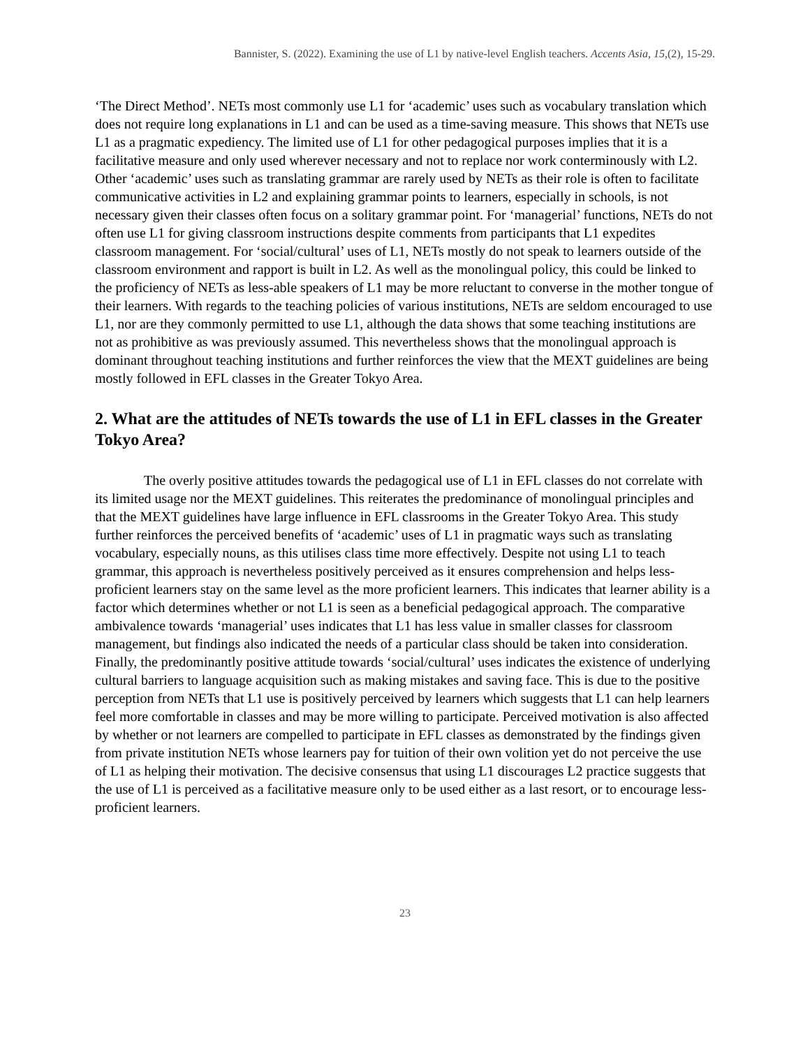Bannister, S. (2022). Examining the use of L1 by native-level English teachers. Accents Asia, 15,(2), 15-29.
‘The Direct Method’. NETs most commonly use L1 for ‘academic’ uses such as vocabulary translation which does not require long explanations in L1 and can be used as a time-saving measure. This shows that NETs use L1 as a pragmatic expediency. The limited use of L1 for other pedagogical purposes implies that it is a facilitative measure and only used wherever necessary and not to replace nor work conterminously with L2. Other ‘academic’ uses such as translating grammar are rarely used by NETs as their role is often to facilitate communicative activities in L2 and explaining grammar points to learners, especially in schools, is not necessary given their classes often focus on a solitary grammar point. For ‘managerial’ functions, NETs do not often use L1 for giving classroom instructions despite comments from participants that L1 expedites classroom management. For ‘social/cultural’ uses of L1, NETs mostly do not speak to learners outside of the classroom environment and rapport is built in L2. As well as the monolingual policy, this could be linked to the proficiency of NETs as less-able speakers of L1 may be more reluctant to converse in the mother tongue of their learners. With regards to the teaching policies of various institutions, NETs are seldom encouraged to use L1, nor are they commonly permitted to use L1, although the data shows that some teaching institutions are not as prohibitive as was previously assumed. This nevertheless shows that the monolingual approach is dominant throughout teaching institutions and further reinforces the view that the MEXT guidelines are being mostly followed in EFL classes in the Greater Tokyo Area.
2. What are the attitudes of NETs towards the use of L1 in EFL classes in the Greater Tokyo Area?
The overly positive attitudes towards the pedagogical use of L1 in EFL classes do not correlate with its limited usage nor the MEXT guidelines. This reiterates the predominance of monolingual principles and that the MEXT guidelines have large influence in EFL classrooms in the Greater Tokyo Area. This study further reinforces the perceived benefits of ‘academic’ uses of L1 in pragmatic ways such as translating vocabulary, especially nouns, as this utilises class time more effectively. Despite not using L1 to teach grammar, this approach is nevertheless positively perceived as it ensures comprehension and helps less-proficient learners stay on the same level as the more proficient learners. This indicates that learner ability is a factor which determines whether or not L1 is seen as a beneficial pedagogical approach. The comparative ambivalence towards ‘managerial’ uses indicates that L1 has less value in smaller classes for classroom management, but findings also indicated the needs of a particular class should be taken into consideration. Finally, the predominantly positive attitude towards ‘social/cultural’ uses indicates the existence of underlying cultural barriers to language acquisition such as making mistakes and saving face. This is due to the positive perception from NETs that L1 use is positively perceived by learners which suggests that L1 can help learners feel more comfortable in classes and may be more willing to participate. Perceived motivation is also affected by whether or not learners are compelled to participate in EFL classes as demonstrated by the findings given from private institution NETs whose learners pay for tuition of their own volition yet do not perceive the use of L1 as helping their motivation. The decisive consensus that using L1 discourages L2 practice suggests that the use of L1 is perceived as a facilitative measure only to be used either as a last resort, or to encourage less-proficient learners.
23